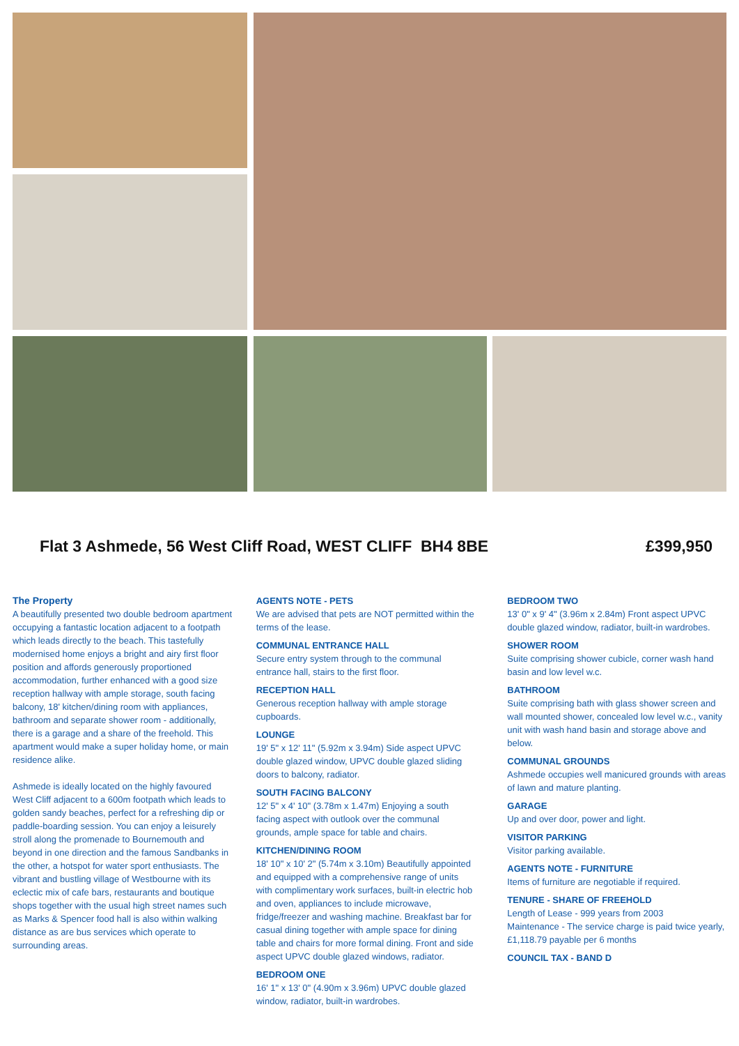Flat 3 Ashmede, 56 West Cliff Road, WEST CLIFF BH4 8BE £399,950
The Property
A beautifully presented two double bedroom apartment occupying a fantastic location adjacent to a footpath which leads directly to the beach. This tastefully modernised home enjoys a bright and airy first floor position and affords generously proportioned accommodation, further enhanced with a good size reception hallway with ample storage, south facing balcony, 18' kitchen/dining room with appliances, bathroom and separate shower room - additionally, there is a garage and a share of the freehold. This apartment would make a super holiday home, or main residence alike.
Ashmede is ideally located on the highly favoured West Cliff adjacent to a 600m footpath which leads to golden sandy beaches, perfect for a refreshing dip or paddle-boarding session. You can enjoy a leisurely stroll along the promenade to Bournemouth and beyond in one direction and the famous Sandbanks in the other, a hotspot for water sport enthusiasts. The vibrant and bustling village of Westbourne with its eclectic mix of cafe bars, restaurants and boutique shops together with the usual high street names such as Marks & Spencer food hall is also within walking distance as are bus services which operate to surrounding areas.
AGENTS NOTE - PETS
We are advised that pets are NOT permitted within the terms of the lease.
COMMUNAL ENTRANCE HALL
Secure entry system through to the communal entrance hall, stairs to the first floor.
RECEPTION HALL
Generous reception hallway with ample storage cupboards.
LOUNGE
19' 5" x 12' 11" (5.92m x 3.94m) Side aspect UPVC double glazed window, UPVC double glazed sliding doors to balcony, radiator.
SOUTH FACING BALCONY
12' 5" x 4' 10" (3.78m x 1.47m) Enjoying a south facing aspect with outlook over the communal grounds, ample space for table and chairs.
KITCHEN/DINING ROOM
18' 10" x 10' 2" (5.74m x 3.10m) Beautifully appointed and equipped with a comprehensive range of units with complimentary work surfaces, built-in electric hob and oven, appliances to include microwave, fridge/freezer and washing machine. Breakfast bar for casual dining together with ample space for dining table and chairs for more formal dining. Front and side aspect UPVC double glazed windows, radiator.
BEDROOM ONE
16' 1" x 13' 0" (4.90m x 3.96m) UPVC double glazed window, radiator, built-in wardrobes.
BEDROOM TWO
13' 0" x 9' 4" (3.96m x 2.84m) Front aspect UPVC double glazed window, radiator, built-in wardrobes.
SHOWER ROOM
Suite comprising shower cubicle, corner wash hand basin and low level w.c.
BATHROOM
Suite comprising bath with glass shower screen and wall mounted shower, concealed low level w.c., vanity unit with wash hand basin and storage above and below.
COMMUNAL GROUNDS
Ashmede occupies well manicured grounds with areas of lawn and mature planting.
GARAGE
Up and over door, power and light.
VISITOR PARKING
Visitor parking available.
AGENTS NOTE - FURNITURE
Items of furniture are negotiable if required.
TENURE - SHARE OF FREEHOLD
Length of Lease - 999 years from 2003
Maintenance - The service charge is paid twice yearly, £1,118.79 payable per 6 months
COUNCIL TAX - BAND D